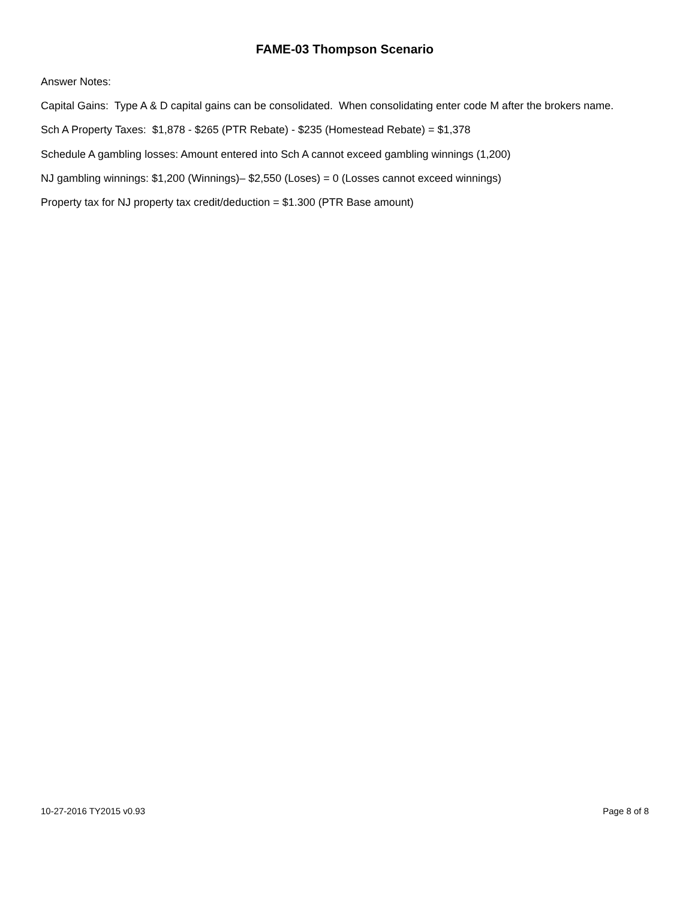FAME-03 Thompson Scenario
Answer Notes:
Capital Gains: Type A & D capital gains can be consolidated. When consolidating enter code M after the brokers name.
Sch A Property Taxes: $1,878 - $265 (PTR Rebate) - $235 (Homestead Rebate) = $1,378
Schedule A gambling losses: Amount entered into Sch A cannot exceed gambling winnings (1,200)
NJ gambling winnings: $1,200 (Winnings)– $2,550 (Loses) = 0 (Losses cannot exceed winnings)
Property tax for NJ property tax credit/deduction = $1.300 (PTR Base amount)
10-27-2016 TY2015 v0.93 Page 8 of 8